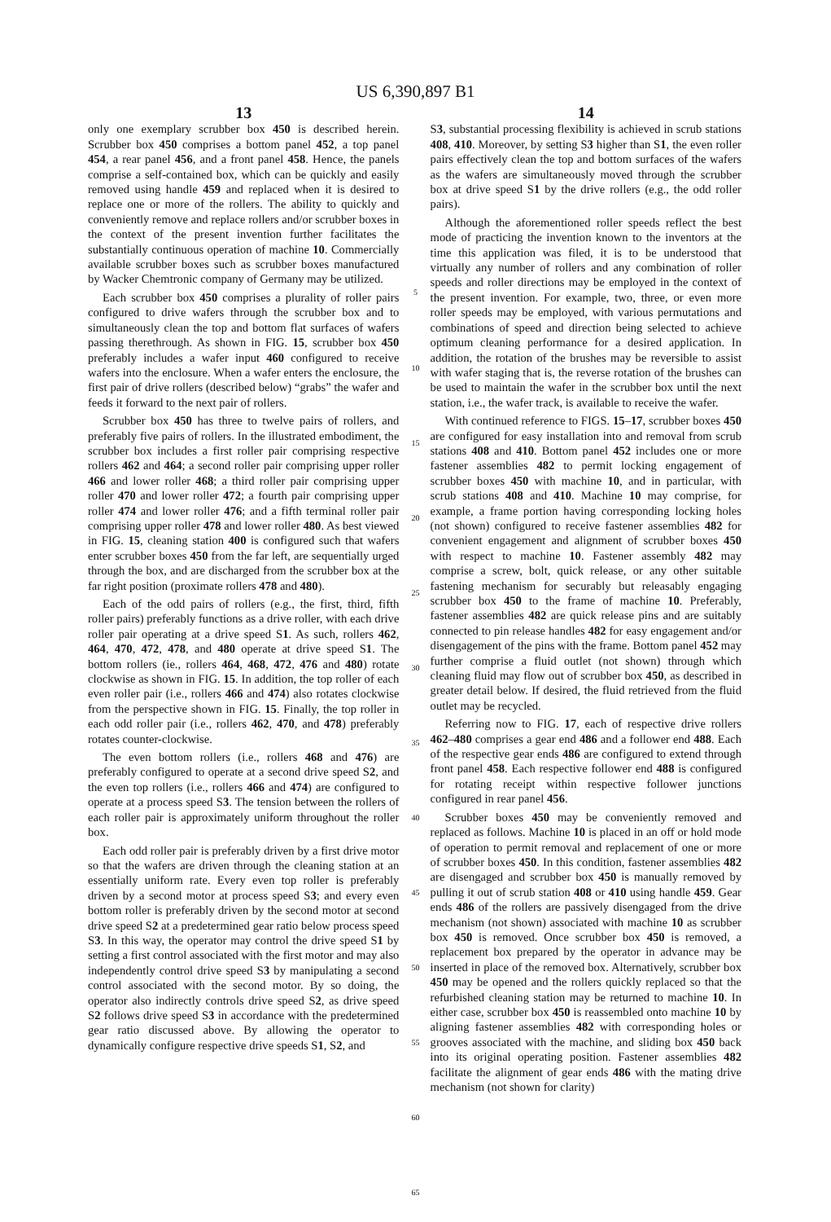US 6,390,897 B1
13
only one exemplary scrubber box 450 is described herein. Scrubber box 450 comprises a bottom panel 452, a top panel 454, a rear panel 456, and a front panel 458. Hence, the panels comprise a self-contained box, which can be quickly and easily removed using handle 459 and replaced when it is desired to replace one or more of the rollers. The ability to quickly and conveniently remove and replace rollers and/or scrubber boxes in the context of the present invention further facilitates the substantially continuous operation of machine 10. Commercially available scrubber boxes such as scrubber boxes manufactured by Wacker Chemtronic company of Germany may be utilized.
Each scrubber box 450 comprises a plurality of roller pairs configured to drive wafers through the scrubber box and to simultaneously clean the top and bottom flat surfaces of wafers passing therethrough. As shown in FIG. 15, scrubber box 450 preferably includes a wafer input 460 configured to receive wafers into the enclosure. When a wafer enters the enclosure, the first pair of drive rollers (described below) “grabs” the wafer and feeds it forward to the next pair of rollers.
Scrubber box 450 has three to twelve pairs of rollers, and preferably five pairs of rollers. In the illustrated embodiment, the scrubber box includes a first roller pair comprising respective rollers 462 and 464; a second roller pair comprising upper roller 466 and lower roller 468; a third roller pair comprising upper roller 470 and lower roller 472; a fourth pair comprising upper roller 474 and lower roller 476; and a fifth terminal roller pair comprising upper roller 478 and lower roller 480. As best viewed in FIG. 15, cleaning station 400 is configured such that wafers enter scrubber boxes 450 from the far left, are sequentially urged through the box, and are discharged from the scrubber box at the far right position (proximate rollers 478 and 480).
Each of the odd pairs of rollers (e.g., the first, third, fifth roller pairs) preferably functions as a drive roller, with each drive roller pair operating at a drive speed S1. As such, rollers 462, 464, 470, 472, 478, and 480 operate at drive speed S1. The bottom rollers (ie., rollers 464, 468, 472, 476 and 480) rotate clockwise as shown in FIG. 15. In addition, the top roller of each even roller pair (i.e., rollers 466 and 474) also rotates clockwise from the perspective shown in FIG. 15. Finally, the top roller in each odd roller pair (i.e., rollers 462, 470, and 478) preferably rotates counter-clockwise.
The even bottom rollers (i.e., rollers 468 and 476) are preferably configured to operate at a second drive speed S2, and the even top rollers (i.e., rollers 466 and 474) are configured to operate at a process speed S3. The tension between the rollers of each roller pair is approximately uniform throughout the roller box.
Each odd roller pair is preferably driven by a first drive motor so that the wafers are driven through the cleaning station at an essentially uniform rate. Every even top roller is preferably driven by a second motor at process speed S3; and every even bottom roller is preferably driven by the second motor at second drive speed S2 at a predetermined gear ratio below process speed S3. In this way, the operator may control the drive speed S1 by setting a first control associated with the first motor and may also independently control drive speed S3 by manipulating a second control associated with the second motor. By so doing, the operator also indirectly controls drive speed S2, as drive speed S2 follows drive speed S3 in accordance with the predetermined gear ratio discussed above. By allowing the operator to dynamically configure respective drive speeds S1, S2, and
5
10
15
20
25
30
35
40
45
50
55
60
65
14
S3, substantial processing flexibility is achieved in scrub stations 408, 410. Moreover, by setting S3 higher than S1, the even roller pairs effectively clean the top and bottom surfaces of the wafers as the wafers are simultaneously moved through the scrubber box at drive speed S1 by the drive rollers (e.g., the odd roller pairs).
Although the aforementioned roller speeds reflect the best mode of practicing the invention known to the inventors at the time this application was filed, it is to be understood that virtually any number of rollers and any combination of roller speeds and roller directions may be employed in the context of the present invention. For example, two, three, or even more roller speeds may be employed, with various permutations and combinations of speed and direction being selected to achieve optimum cleaning performance for a desired application. In addition, the rotation of the brushes may be reversible to assist with wafer staging that is, the reverse rotation of the brushes can be used to maintain the wafer in the scrubber box until the next station, i.e., the wafer track, is available to receive the wafer.
With continued reference to FIGS. 15–17, scrubber boxes 450 are configured for easy installation into and removal from scrub stations 408 and 410. Bottom panel 452 includes one or more fastener assemblies 482 to permit locking engagement of scrubber boxes 450 with machine 10, and in particular, with scrub stations 408 and 410. Machine 10 may comprise, for example, a frame portion having corresponding locking holes (not shown) configured to receive fastener assemblies 482 for convenient engagement and alignment of scrubber boxes 450 with respect to machine 10. Fastener assembly 482 may comprise a screw, bolt, quick release, or any other suitable fastening mechanism for securably but releasably engaging scrubber box 450 to the frame of machine 10. Preferably, fastener assemblies 482 are quick release pins and are suitably connected to pin release handles 482 for easy engagement and/or disengagement of the pins with the frame. Bottom panel 452 may further comprise a fluid outlet (not shown) through which cleaning fluid may flow out of scrubber box 450, as described in greater detail below. If desired, the fluid retrieved from the fluid outlet may be recycled.
Referring now to FIG. 17, each of respective drive rollers 462–480 comprises a gear end 486 and a follower end 488. Each of the respective gear ends 486 are configured to extend through front panel 458. Each respective follower end 488 is configured for rotating receipt within respective follower junctions configured in rear panel 456.
Scrubber boxes 450 may be conveniently removed and replaced as follows. Machine 10 is placed in an off or hold mode of operation to permit removal and replacement of one or more of scrubber boxes 450. In this condition, fastener assemblies 482 are disengaged and scrubber box 450 is manually removed by pulling it out of scrub station 408 or 410 using handle 459. Gear ends 486 of the rollers are passively disengaged from the drive mechanism (not shown) associated with machine 10 as scrubber box 450 is removed. Once scrubber box 450 is removed, a replacement box prepared by the operator in advance may be inserted in place of the removed box. Alternatively, scrubber box 450 may be opened and the rollers quickly replaced so that the refurbished cleaning station may be returned to machine 10. In either case, scrubber box 450 is reassembled onto machine 10 by aligning fastener assemblies 482 with corresponding holes or grooves associated with the machine, and sliding box 450 back into its original operating position. Fastener assemblies 482 facilitate the alignment of gear ends 486 with the mating drive mechanism (not shown for clarity)